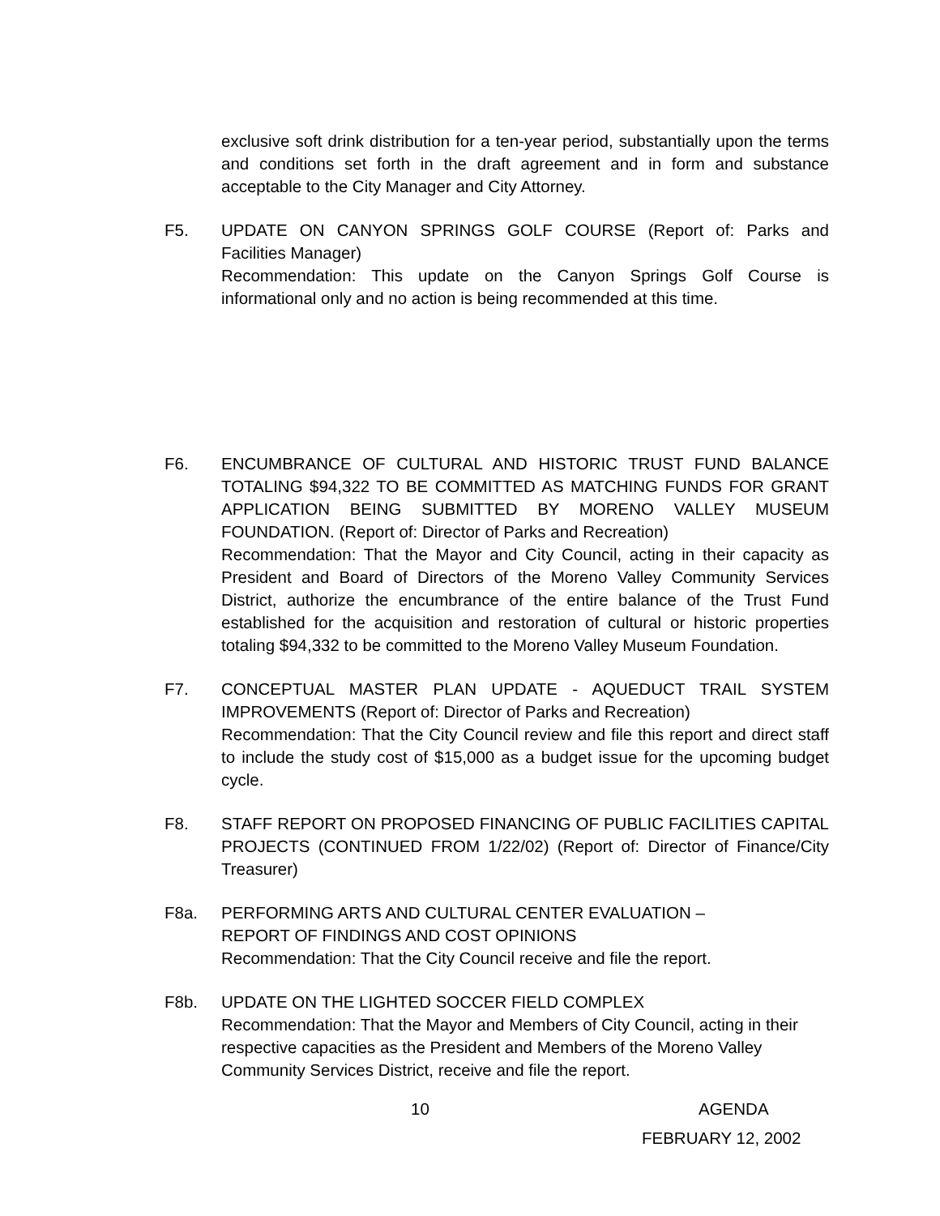exclusive soft drink distribution for a ten-year period, substantially upon the terms and conditions set forth in the draft agreement and in form and substance acceptable to the City Manager and City Attorney.
F5. UPDATE ON CANYON SPRINGS GOLF COURSE (Report of: Parks and Facilities Manager)
Recommendation: This update on the Canyon Springs Golf Course is informational only and no action is being recommended at this time.
F6. ENCUMBRANCE OF CULTURAL AND HISTORIC TRUST FUND BALANCE TOTALING $94,322 TO BE COMMITTED AS MATCHING FUNDS FOR GRANT APPLICATION BEING SUBMITTED BY MORENO VALLEY MUSEUM FOUNDATION. (Report of: Director of Parks and Recreation)
Recommendation: That the Mayor and City Council, acting in their capacity as President and Board of Directors of the Moreno Valley Community Services District, authorize the encumbrance of the entire balance of the Trust Fund established for the acquisition and restoration of cultural or historic properties totaling $94,332 to be committed to the Moreno Valley Museum Foundation.
F7. CONCEPTUAL MASTER PLAN UPDATE - AQUEDUCT TRAIL SYSTEM IMPROVEMENTS (Report of: Director of Parks and Recreation)
Recommendation: That the City Council review and file this report and direct staff to include the study cost of $15,000 as a budget issue for the upcoming budget cycle.
F8. STAFF REPORT ON PROPOSED FINANCING OF PUBLIC FACILITIES CAPITAL PROJECTS (CONTINUED FROM 1/22/02) (Report of: Director of Finance/City Treasurer)
F8a. PERFORMING ARTS AND CULTURAL CENTER EVALUATION –
REPORT OF FINDINGS AND COST OPINIONS
Recommendation: That the City Council receive and file the report.
F8b. UPDATE ON THE LIGHTED SOCCER FIELD COMPLEX
Recommendation: That the Mayor and Members of City Council, acting in their respective capacities as the President and Members of the Moreno Valley Community Services District, receive and file the report.
10 AGENDA
FEBRUARY 12, 2002